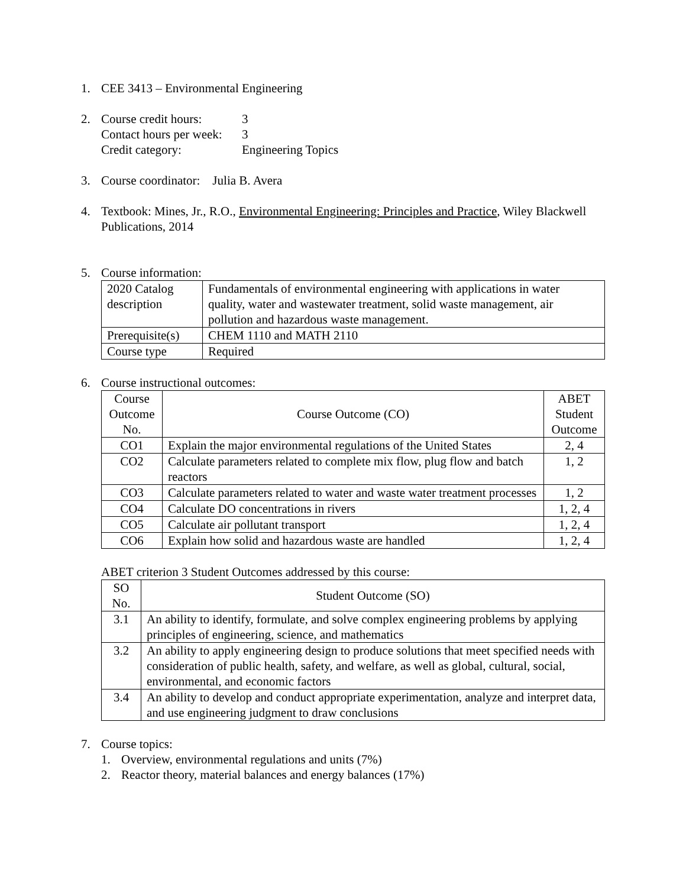1. CEE 3413 – Environmental Engineering
2. Course credit hours: 3
Contact hours per week: 3
Credit category: Engineering Topics
3. Course coordinator: Julia B. Avera
4. Textbook: Mines, Jr., R.O., Environmental Engineering: Principles and Practice, Wiley Blackwell Publications, 2014
5. Course information:
| 2020 Catalog description | Fundamentals of environmental engineering with applications in water quality, water and wastewater treatment, solid waste management, air pollution and hazardous waste management. |
| Prerequisite(s) | CHEM 1110 and MATH 2110 |
| Course type | Required |
6. Course instructional outcomes:
| Course Outcome No. | Course Outcome (CO) | ABET Student Outcome |
| --- | --- | --- |
| CO1 | Explain the major environmental regulations of the United States | 2, 4 |
| CO2 | Calculate parameters related to complete mix flow, plug flow and batch reactors | 1, 2 |
| CO3 | Calculate parameters related to water and waste water treatment processes | 1, 2 |
| CO4 | Calculate DO concentrations in rivers | 1, 2, 4 |
| CO5 | Calculate air pollutant transport | 1, 2, 4 |
| CO6 | Explain how solid and hazardous waste are handled | 1, 2, 4 |
ABET criterion 3 Student Outcomes addressed by this course:
| SO No. | Student Outcome (SO) |
| --- | --- |
| 3.1 | An ability to identify, formulate, and solve complex engineering problems by applying principles of engineering, science, and mathematics |
| 3.2 | An ability to apply engineering design to produce solutions that meet specified needs with consideration of public health, safety, and welfare, as well as global, cultural, social, environmental, and economic factors |
| 3.4 | An ability to develop and conduct appropriate experimentation, analyze and interpret data, and use engineering judgment to draw conclusions |
7. Course topics:
1. Overview, environmental regulations and units (7%)
2. Reactor theory, material balances and energy balances (17%)